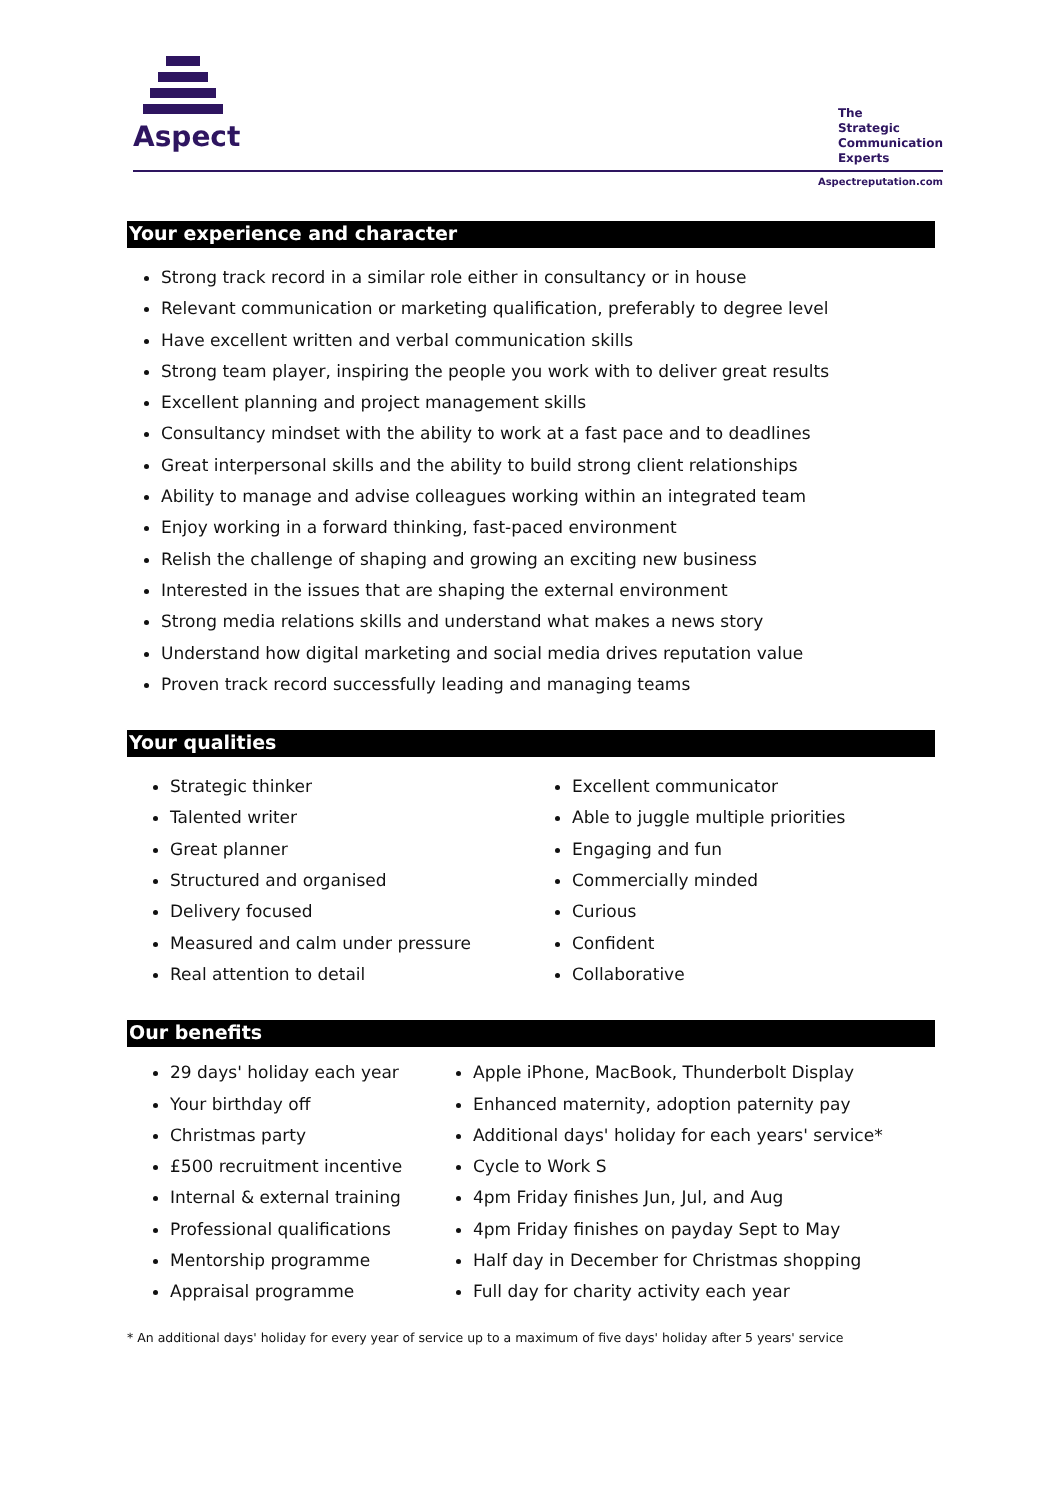Aspect
The
Strategic
Communication
Experts
Aspectreputation.com
Your experience and character
Strong track record in a similar role either in consultancy or in house
Relevant communication or marketing qualification, preferably to degree level
Have excellent written and verbal communication skills
Strong team player, inspiring the people you work with to deliver great results
Excellent planning and project management skills
Consultancy mindset with the ability to work at a fast pace and to deadlines
Great interpersonal skills and the ability to build strong client relationships
Ability to manage and advise colleagues working within an integrated team
Enjoy working in a forward thinking, fast-paced environment
Relish the challenge of shaping and growing an exciting new business
Interested in the issues that are shaping the external environment
Strong media relations skills and understand what makes a news story
Understand how digital marketing and social media drives reputation value
Proven track record successfully leading and managing teams
Your qualities
Strategic thinker
Talented writer
Great planner
Structured and organised
Delivery focused
Measured and calm under pressure
Real attention to detail
Excellent communicator
Able to juggle multiple priorities
Engaging and fun
Commercially minded
Curious
Confident
Collaborative
Our benefits
29 days' holiday each year
Your birthday off
Christmas party
£500 recruitment incentive
Internal & external training
Professional qualifications
Mentorship programme
Appraisal programme
Apple iPhone, MacBook, Thunderbolt Display
Enhanced maternity, adoption paternity pay
Additional days' holiday for each years' service*
Cycle to Work S
4pm Friday finishes Jun, Jul, and Aug
4pm Friday finishes on payday Sept to May
Half day in December for Christmas shopping
Full day for charity activity each year
* An additional days' holiday for every year of service up to a maximum of five days' holiday after 5 years' service